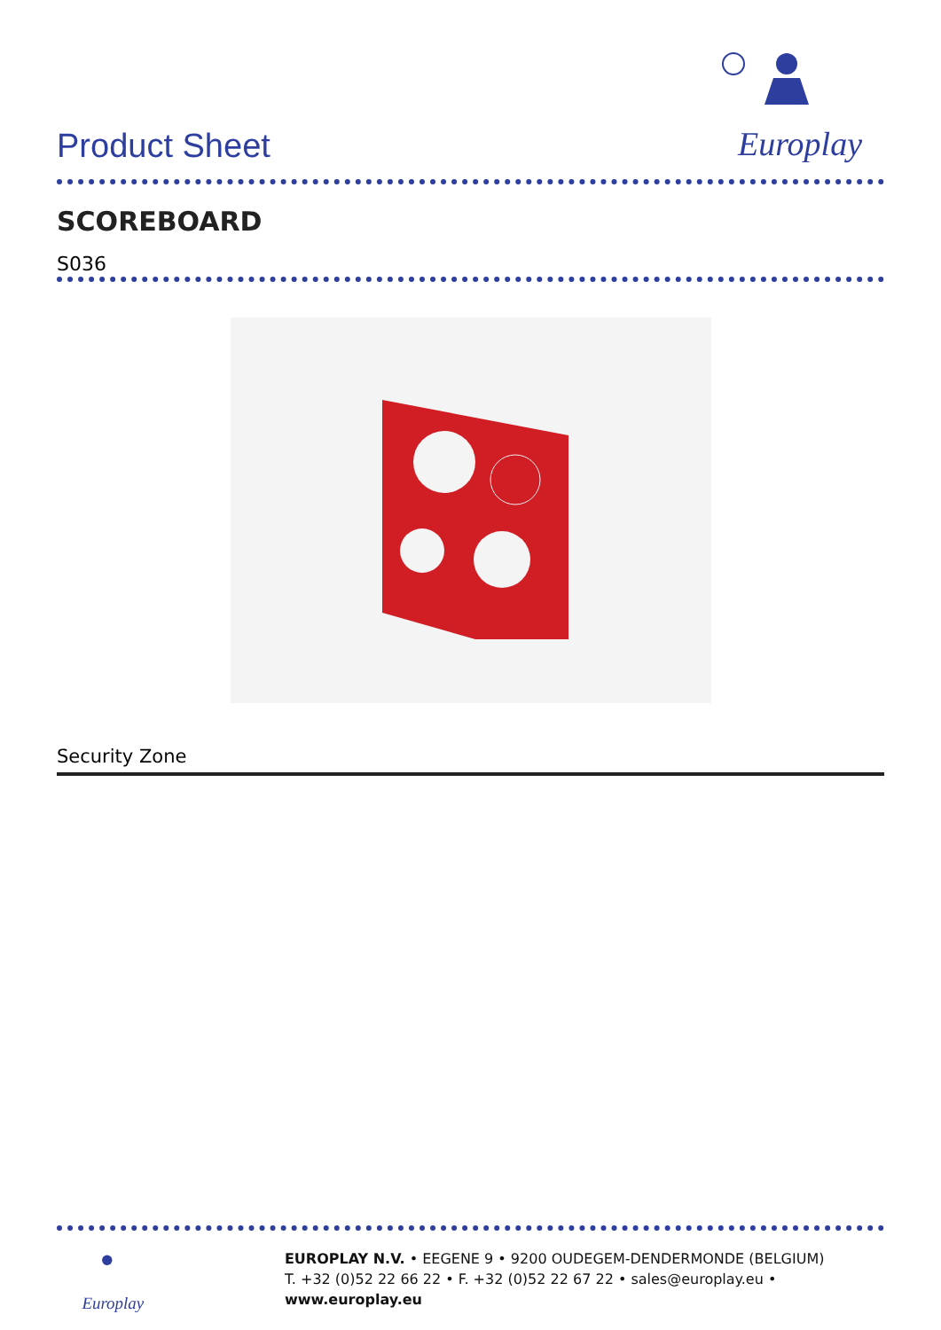Product Sheet
Europlay
SCOREBOARD
S036
Security Zone
Europlay
EUROPLAY N.V. • EEGENE 9 • 9200 OUDEGEM-DENDERMONDE (BELGIUM)
T. +32 (0)52 22 66 22 • F. +32 (0)52 22 67 22 • sales@europlay.eu • www.europlay.eu